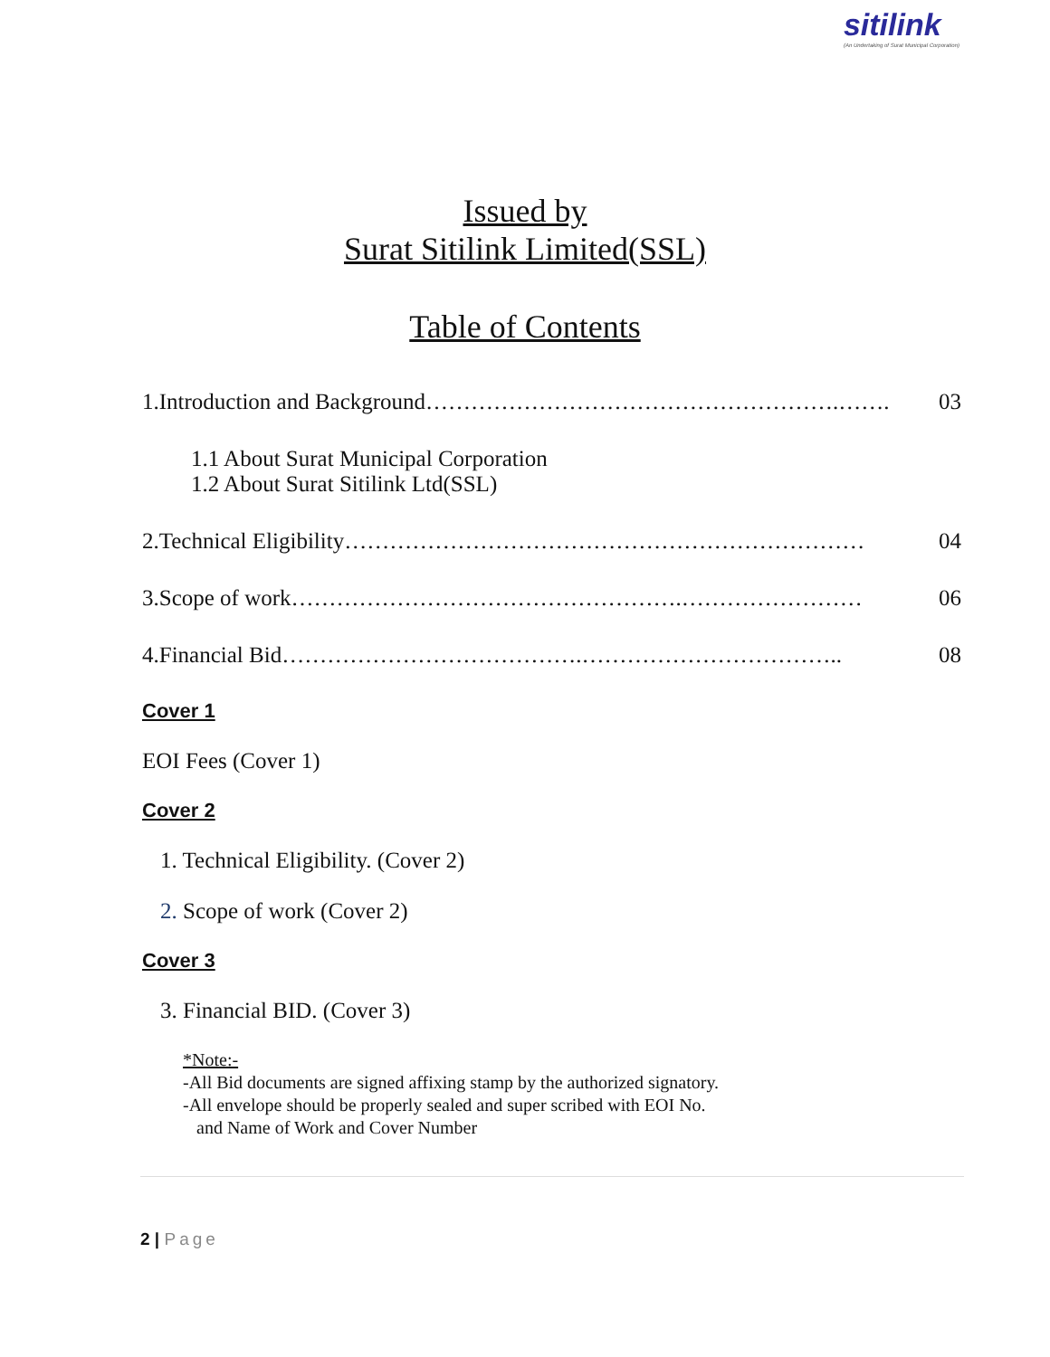sitilink
(An Undertaking of Surat Municipal Corporation)
Issued by
Surat Sitilink Limited(SSL)
Table of Contents
1.Introduction and Background……………………………………………….……. 03
1.1 About Surat Municipal Corporation
1.2 About Surat Sitilink Ltd(SSL)
2.Technical Eligibility…………………………………………………………… 04
3.Scope of work…………………………………………….…………………… 06
4.Financial Bid………………………………….…………………………….. 08
Cover 1
EOI Fees (Cover 1)
Cover 2
1. Technical Eligibility. (Cover 2)
2. Scope of work (Cover 2)
Cover 3
3. Financial BID. (Cover 3)
*Note:-
-All Bid documents are signed affixing stamp by the authorized signatory.
-All envelope should be properly sealed and super scribed with EOI No.
and Name of Work and Cover Number
2 | Page